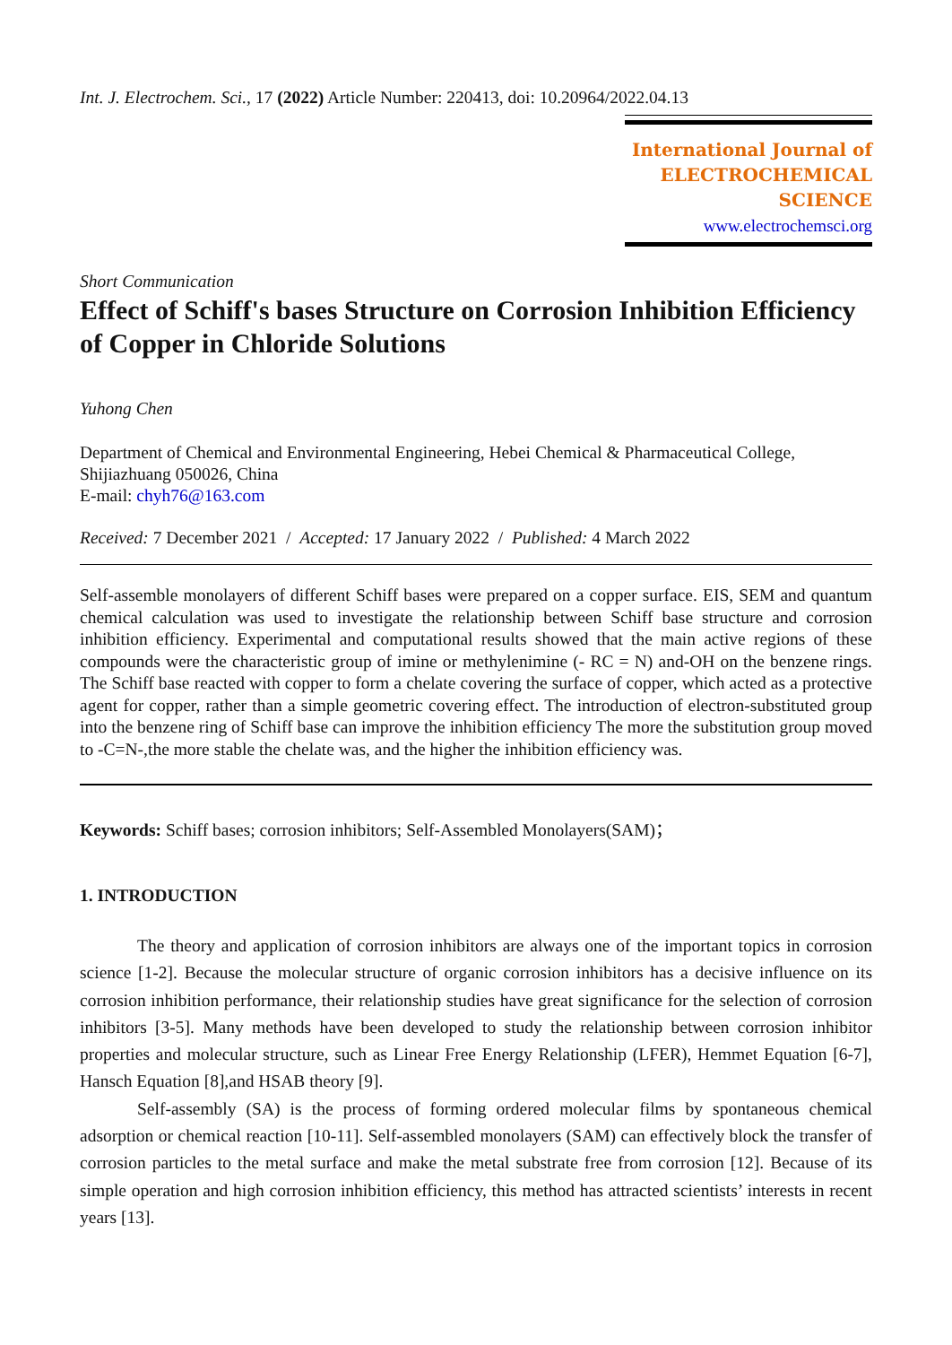Int. J. Electrochem. Sci., 17 (2022) Article Number: 220413, doi: 10.20964/2022.04.13
International Journal of
ELECTROCHEMICAL
SCIENCE
www.electrochemsci.org
Short Communication
Effect of Schiff's bases Structure on Corrosion Inhibition Efficiency of Copper in Chloride Solutions
Yuhong Chen
Department of Chemical and Environmental Engineering, Hebei Chemical & Pharmaceutical College, Shijiazhuang 050026, China
E-mail: chyh76@163.com
Received: 7 December 2021 / Accepted: 17 January 2022 / Published: 4 March 2022
Self-assemble monolayers of different Schiff bases were prepared on a copper surface. EIS, SEM and quantum chemical calculation was used to investigate the relationship between Schiff base structure and corrosion inhibition efficiency. Experimental and computational results showed that the main active regions of these compounds were the characteristic group of imine or methylenimine (- RC = N) and-OH on the benzene rings. The Schiff base reacted with copper to form a chelate covering the surface of copper, which acted as a protective agent for copper, rather than a simple geometric covering effect. The introduction of electron-substituted group into the benzene ring of Schiff base can improve the inhibition efficiency The more the substitution group moved to -C=N-,the more stable the chelate was, and the higher the inhibition efficiency was.
Keywords: Schiff bases; corrosion inhibitors; Self-Assembled Monolayers(SAM)；
1. INTRODUCTION
The theory and application of corrosion inhibitors are always one of the important topics in corrosion science [1-2]. Because the molecular structure of organic corrosion inhibitors has a decisive influence on its corrosion inhibition performance, their relationship studies have great significance for the selection of corrosion inhibitors [3-5]. Many methods have been developed to study the relationship between corrosion inhibitor properties and molecular structure, such as Linear Free Energy Relationship (LFER), Hemmet Equation [6-7], Hansch Equation [8],and HSAB theory [9].
Self-assembly (SA) is the process of forming ordered molecular films by spontaneous chemical adsorption or chemical reaction [10-11]. Self-assembled monolayers (SAM) can effectively block the transfer of corrosion particles to the metal surface and make the metal substrate free from corrosion [12]. Because of its simple operation and high corrosion inhibition efficiency, this method has attracted scientists’ interests in recent years [13].